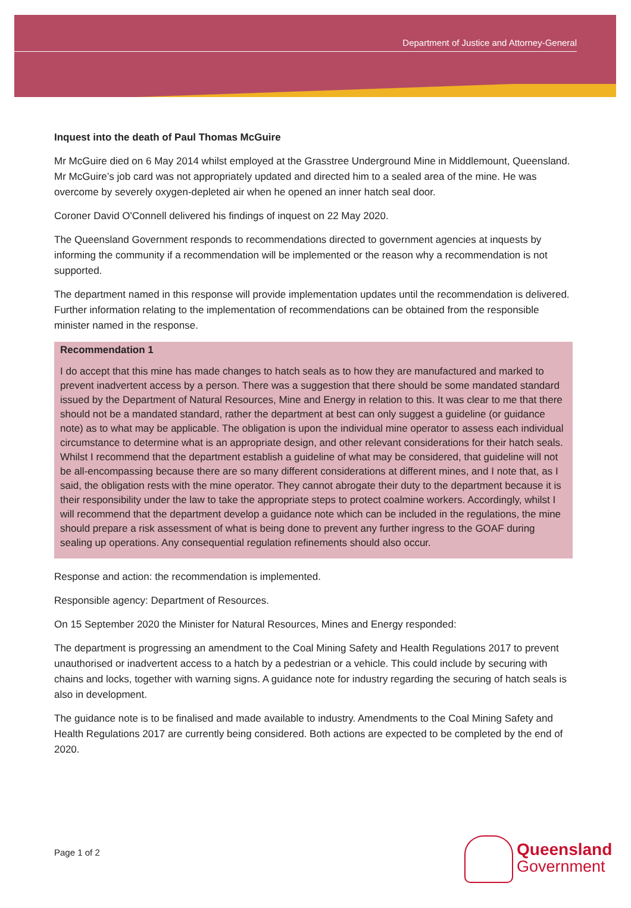Department of Justice and Attorney-General
Inquest into the death of Paul Thomas McGuire
Mr McGuire died on 6 May 2014 whilst employed at the Grasstree Underground Mine in Middlemount, Queensland. Mr McGuire’s job card was not appropriately updated and directed him to a sealed area of the mine. He was overcome by severely oxygen-depleted air when he opened an inner hatch seal door.
Coroner David O'Connell delivered his findings of inquest on 22 May 2020.
The Queensland Government responds to recommendations directed to government agencies at inquests by informing the community if a recommendation will be implemented or the reason why a recommendation is not supported.
The department named in this response will provide implementation updates until the recommendation is delivered. Further information relating to the implementation of recommendations can be obtained from the responsible minister named in the response.
Recommendation 1
I do accept that this mine has made changes to hatch seals as to how they are manufactured and marked to prevent inadvertent access by a person. There was a suggestion that there should be some mandated standard issued by the Department of Natural Resources, Mine and Energy in relation to this. It was clear to me that there should not be a mandated standard, rather the department at best can only suggest a guideline (or guidance note) as to what may be applicable. The obligation is upon the individual mine operator to assess each individual circumstance to determine what is an appropriate design, and other relevant considerations for their hatch seals. Whilst I recommend that the department establish a guideline of what may be considered, that guideline will not be all-encompassing because there are so many different considerations at different mines, and I note that, as I said, the obligation rests with the mine operator. They cannot abrogate their duty to the department because it is their responsibility under the law to take the appropriate steps to protect coalmine workers. Accordingly, whilst I will recommend that the department develop a guidance note which can be included in the regulations, the mine should prepare a risk assessment of what is being done to prevent any further ingress to the GOAF during sealing up operations. Any consequential regulation refinements should also occur.
Response and action: the recommendation is implemented.
Responsible agency: Department of Resources.
On 15 September 2020 the Minister for Natural Resources, Mines and Energy responded:
The department is progressing an amendment to the Coal Mining Safety and Health Regulations 2017 to prevent unauthorised or inadvertent access to a hatch by a pedestrian or a vehicle. This could include by securing with chains and locks, together with warning signs. A guidance note for industry regarding the securing of hatch seals is also in development.
The guidance note is to be finalised and made available to industry. Amendments to the Coal Mining Safety and Health Regulations 2017 are currently being considered. Both actions are expected to be completed by the end of 2020.
Page 1 of 2
Queensland
Government